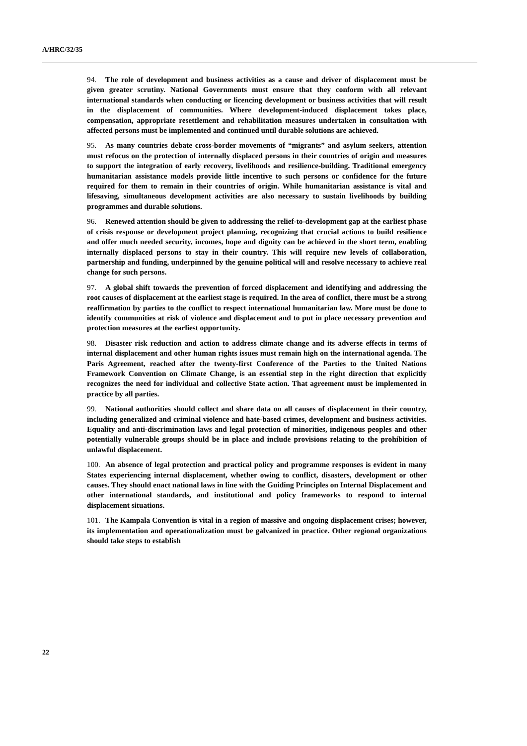A/HRC/32/35
94. The role of development and business activities as a cause and driver of displacement must be given greater scrutiny. National Governments must ensure that they conform with all relevant international standards when conducting or licencing development or business activities that will result in the displacement of communities. Where development-induced displacement takes place, compensation, appropriate resettlement and rehabilitation measures undertaken in consultation with affected persons must be implemented and continued until durable solutions are achieved.
95. As many countries debate cross-border movements of “migrants” and asylum seekers, attention must refocus on the protection of internally displaced persons in their countries of origin and measures to support the integration of early recovery, livelihoods and resilience-building. Traditional emergency humanitarian assistance models provide little incentive to such persons or confidence for the future required for them to remain in their countries of origin. While humanitarian assistance is vital and lifesaving, simultaneous development activities are also necessary to sustain livelihoods by building programmes and durable solutions.
96. Renewed attention should be given to addressing the relief-to-development gap at the earliest phase of crisis response or development project planning, recognizing that crucial actions to build resilience and offer much needed security, incomes, hope and dignity can be achieved in the short term, enabling internally displaced persons to stay in their country. This will require new levels of collaboration, partnership and funding, underpinned by the genuine political will and resolve necessary to achieve real change for such persons.
97. A global shift towards the prevention of forced displacement and identifying and addressing the root causes of displacement at the earliest stage is required. In the area of conflict, there must be a strong reaffirmation by parties to the conflict to respect international humanitarian law. More must be done to identify communities at risk of violence and displacement and to put in place necessary prevention and protection measures at the earliest opportunity.
98. Disaster risk reduction and action to address climate change and its adverse effects in terms of internal displacement and other human rights issues must remain high on the international agenda. The Paris Agreement, reached after the twenty-first Conference of the Parties to the United Nations Framework Convention on Climate Change, is an essential step in the right direction that explicitly recognizes the need for individual and collective State action. That agreement must be implemented in practice by all parties.
99. National authorities should collect and share data on all causes of displacement in their country, including generalized and criminal violence and hate-based crimes, development and business activities. Equality and anti-discrimination laws and legal protection of minorities, indigenous peoples and other potentially vulnerable groups should be in place and include provisions relating to the prohibition of unlawful displacement.
100. An absence of legal protection and practical policy and programme responses is evident in many States experiencing internal displacement, whether owing to conflict, disasters, development or other causes. They should enact national laws in line with the Guiding Principles on Internal Displacement and other international standards, and institutional and policy frameworks to respond to internal displacement situations.
101. The Kampala Convention is vital in a region of massive and ongoing displacement crises; however, its implementation and operationalization must be galvanized in practice. Other regional organizations should take steps to establish
22